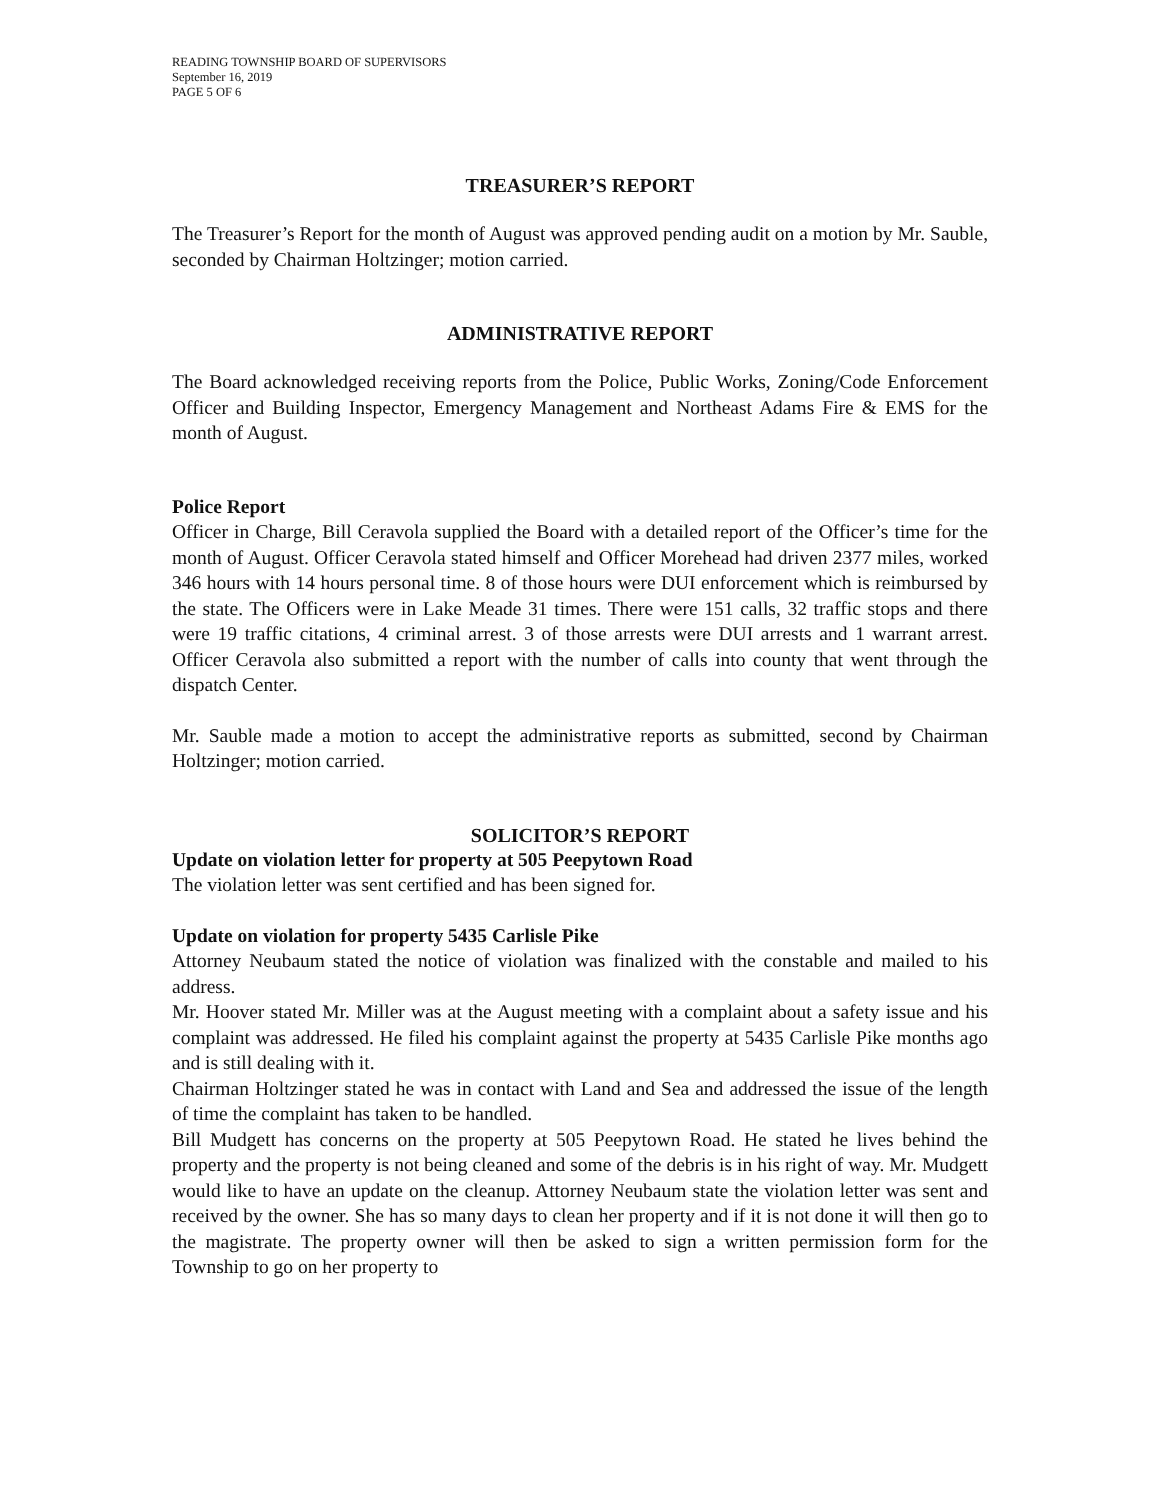READING TOWNSHIP BOARD OF SUPERVISORS
September 16, 2019
PAGE 5 OF 6
TREASURER’S REPORT
The Treasurer’s Report for the month of August was approved pending audit on a motion by Mr. Sauble, seconded by Chairman Holtzinger; motion carried.
ADMINISTRATIVE REPORT
The Board acknowledged receiving reports from the Police, Public Works, Zoning/Code Enforcement Officer and Building Inspector, Emergency Management and Northeast Adams Fire & EMS for the month of August.
Police Report
Officer in Charge, Bill Ceravola supplied the Board with a detailed report of the Officer’s time for the month of August. Officer Ceravola stated himself and Officer Morehead had driven 2377 miles, worked 346 hours with 14 hours personal time. 8 of those hours were DUI enforcement which is reimbursed by the state. The Officers were in Lake Meade 31 times. There were 151 calls, 32 traffic stops and there were 19 traffic citations, 4 criminal arrest. 3 of those arrests were DUI arrests and 1 warrant arrest. Officer Ceravola also submitted a report with the number of calls into county that went through the dispatch Center.
Mr. Sauble made a motion to accept the administrative reports as submitted, second by Chairman Holtzinger; motion carried.
SOLICITOR’S REPORT
Update on violation letter for property at 505 Peepytown Road
The violation letter was sent certified and has been signed for.
Update on violation for property 5435 Carlisle Pike
Attorney Neubaum stated the notice of violation was finalized with the constable and mailed to his address.
Mr. Hoover stated Mr. Miller was at the August meeting with a complaint about a safety issue and his complaint was addressed. He filed his complaint against the property at 5435 Carlisle Pike months ago and is still dealing with it.
Chairman Holtzinger stated he was in contact with Land and Sea and addressed the issue of the length of time the complaint has taken to be handled.
Bill Mudgett has concerns on the property at 505 Peepytown Road. He stated he lives behind the property and the property is not being cleaned and some of the debris is in his right of way. Mr. Mudgett would like to have an update on the cleanup. Attorney Neubaum state the violation letter was sent and received by the owner. She has so many days to clean her property and if it is not done it will then go to the magistrate. The property owner will then be asked to sign a written permission form for the Township to go on her property to